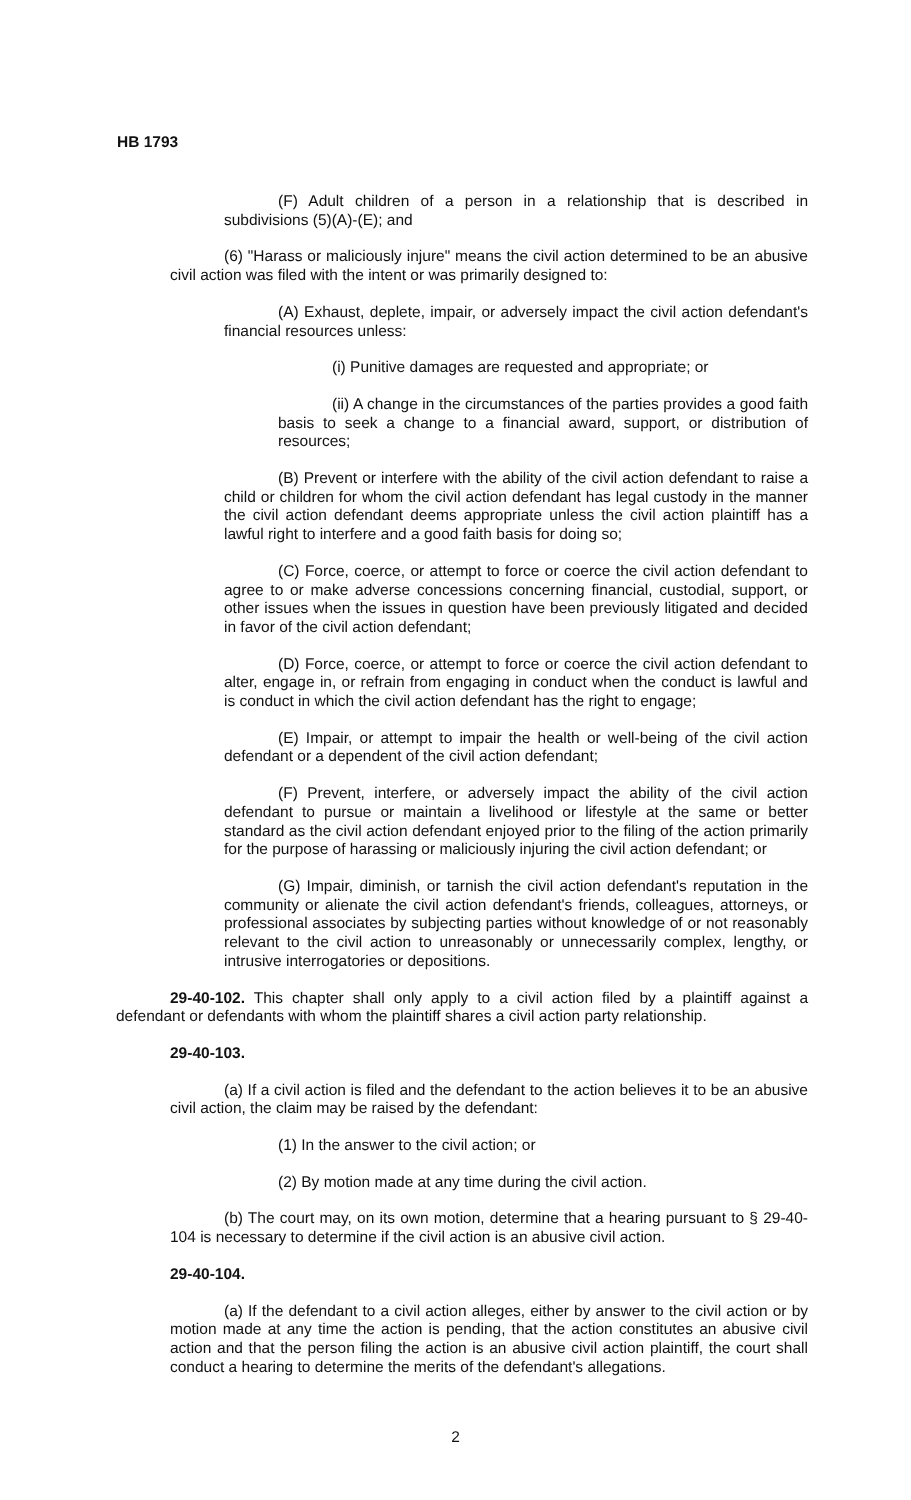HB 1793
(F) Adult children of a person in a relationship that is described in subdivisions (5)(A)-(E); and
(6) "Harass or maliciously injure" means the civil action determined to be an abusive civil action was filed with the intent or was primarily designed to:
(A) Exhaust, deplete, impair, or adversely impact the civil action defendant's financial resources unless:
(i) Punitive damages are requested and appropriate; or
(ii) A change in the circumstances of the parties provides a good faith basis to seek a change to a financial award, support, or distribution of resources;
(B) Prevent or interfere with the ability of the civil action defendant to raise a child or children for whom the civil action defendant has legal custody in the manner the civil action defendant deems appropriate unless the civil action plaintiff has a lawful right to interfere and a good faith basis for doing so;
(C) Force, coerce, or attempt to force or coerce the civil action defendant to agree to or make adverse concessions concerning financial, custodial, support, or other issues when the issues in question have been previously litigated and decided in favor of the civil action defendant;
(D) Force, coerce, or attempt to force or coerce the civil action defendant to alter, engage in, or refrain from engaging in conduct when the conduct is lawful and is conduct in which the civil action defendant has the right to engage;
(E) Impair, or attempt to impair the health or well-being of the civil action defendant or a dependent of the civil action defendant;
(F) Prevent, interfere, or adversely impact the ability of the civil action defendant to pursue or maintain a livelihood or lifestyle at the same or better standard as the civil action defendant enjoyed prior to the filing of the action primarily for the purpose of harassing or maliciously injuring the civil action defendant; or
(G) Impair, diminish, or tarnish the civil action defendant's reputation in the community or alienate the civil action defendant's friends, colleagues, attorneys, or professional associates by subjecting parties without knowledge of or not reasonably relevant to the civil action to unreasonably or unnecessarily complex, lengthy, or intrusive interrogatories or depositions.
29-40-102. This chapter shall only apply to a civil action filed by a plaintiff against a defendant or defendants with whom the plaintiff shares a civil action party relationship.
29-40-103.
(a) If a civil action is filed and the defendant to the action believes it to be an abusive civil action, the claim may be raised by the defendant:
(1) In the answer to the civil action; or
(2) By motion made at any time during the civil action.
(b) The court may, on its own motion, determine that a hearing pursuant to § 29-40-104 is necessary to determine if the civil action is an abusive civil action.
29-40-104.
(a) If the defendant to a civil action alleges, either by answer to the civil action or by motion made at any time the action is pending, that the action constitutes an abusive civil action and that the person filing the action is an abusive civil action plaintiff, the court shall conduct a hearing to determine the merits of the defendant's allegations.
2